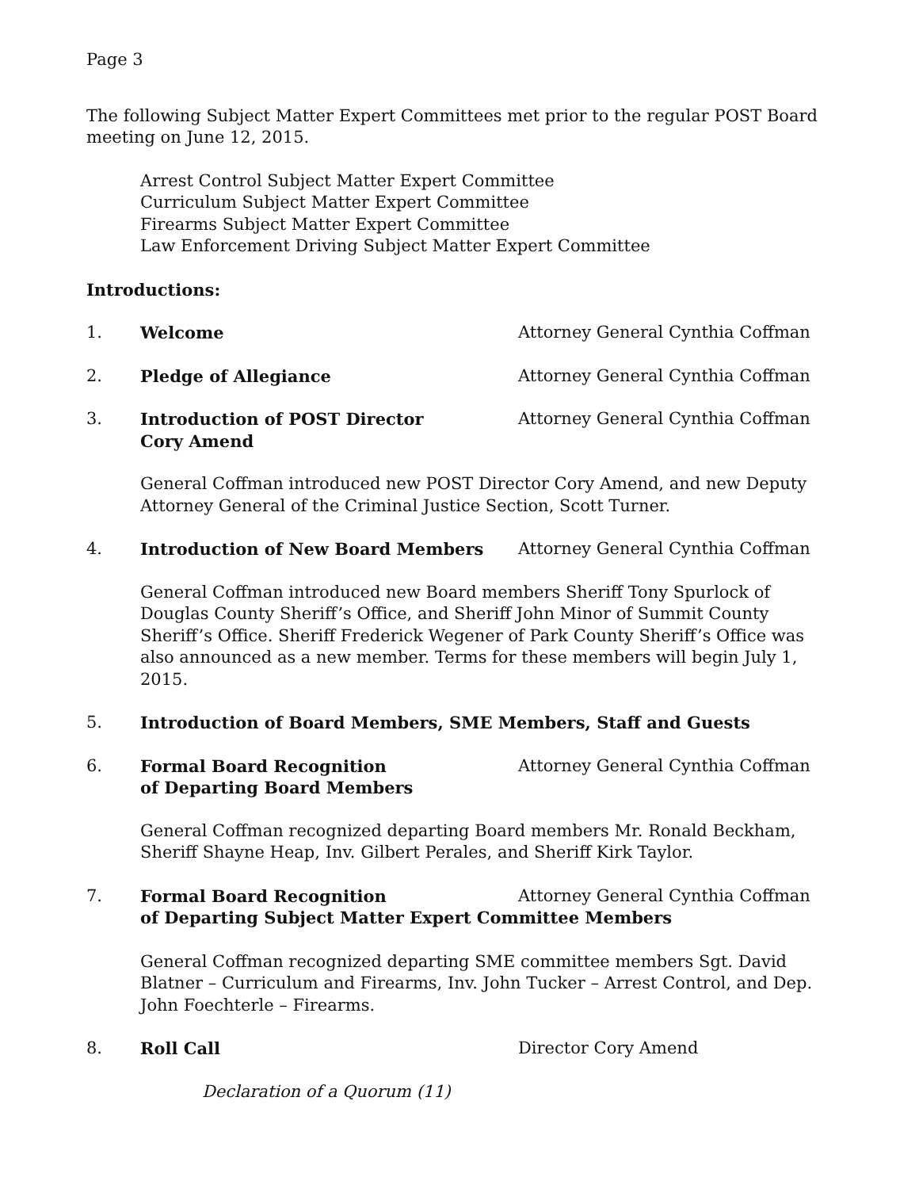Page 3
The following Subject Matter Expert Committees met prior to the regular POST Board meeting on June 12, 2015.
Arrest Control Subject Matter Expert Committee
Curriculum Subject Matter Expert Committee
Firearms Subject Matter Expert Committee
Law Enforcement Driving Subject Matter Expert Committee
Introductions:
1. Welcome Attorney General Cynthia Coffman
2. Pledge of Allegiance Attorney General Cynthia Coffman
3. Introduction of POST Director
Cory Amend Attorney General Cynthia Coffman
General Coffman introduced new POST Director Cory Amend, and new Deputy Attorney General of the Criminal Justice Section, Scott Turner.
4. Introduction of New Board Members Attorney General Cynthia Coffman
General Coffman introduced new Board members Sheriff Tony Spurlock of Douglas County Sheriff’s Office, and Sheriff John Minor of Summit County Sheriff’s Office. Sheriff Frederick Wegener of Park County Sheriff’s Office was also announced as a new member. Terms for these members will begin July 1, 2015.
5. Introduction of Board Members, SME Members, Staff and Guests
6. Formal Board Recognition
of Departing Board Members Attorney General Cynthia Coffman
General Coffman recognized departing Board members Mr. Ronald Beckham, Sheriff Shayne Heap, Inv. Gilbert Perales, and Sheriff Kirk Taylor.
7. Formal Board Recognition Attorney General Cynthia Coffman
of Departing Subject Matter Expert Committee Members
General Coffman recognized departing SME committee members Sgt. David Blatner – Curriculum and Firearms, Inv. John Tucker – Arrest Control, and Dep. John Foechterle – Firearms.
8. Roll Call Director Cory Amend
Declaration of a Quorum (11)